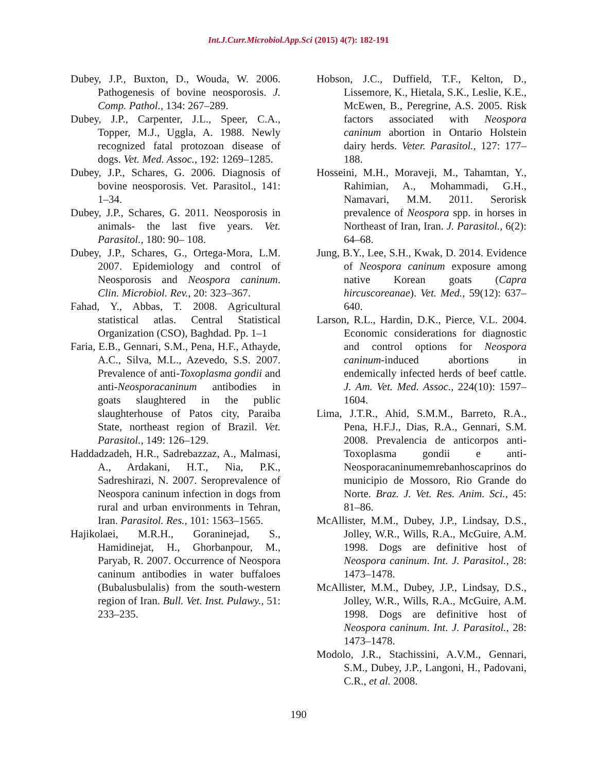Int.J.Curr.Microbiol.App.Sci (2015) 4(7): 182-191
Dubey, J.P., Buxton, D., Wouda, W. 2006. Pathogenesis of bovine neosporosis. J. Comp. Pathol., 134: 267–289.
Dubey, J.P., Carpenter, J.L., Speer, C.A., Topper, M.J., Uggla, A. 1988. Newly recognized fatal protozoan disease of dogs. Vet. Med. Assoc., 192: 1269–1285.
Dubey, J.P., Schares, G. 2006. Diagnosis of bovine neosporosis. Vet. Parasitol., 141: 1–34.
Dubey, J.P., Schares, G. 2011. Neosporosis in animals- the last five years. Vet. Parasitol., 180: 90– 108.
Dubey, J.P., Schares, G., Ortega-Mora, L.M. 2007. Epidemiology and control of Neosporosis and Neospora caninum. Clin. Microbiol. Rev., 20: 323–367.
Fahad, Y., Abbas, T. 2008. Agricultural statistical atlas. Central Statistical Organization (CSO), Baghdad. Pp. 1–1
Faria, E.B., Gennari, S.M., Pena, H.F., Athayde, A.C., Silva, M.L., Azevedo, S.S. 2007. Prevalence of anti-Toxoplasma gondii and anti-Neosporacaninum antibodies in goats slaughtered in the public slaughterhouse of Patos city, Paraiba State, northeast region of Brazil. Vet. Parasitol., 149: 126–129.
Haddadzadeh, H.R., Sadrebazzaz, A., Malmasi, A., Ardakani, H.T., Nia, P.K., Sadreshirazi, N. 2007. Seroprevalence of Neospora caninum infection in dogs from rural and urban environments in Tehran, Iran. Parasitol. Res., 101: 1563–1565.
Hajikolaei, M.R.H., Goraninejad, S., Hamidinejat, H., Ghorbanpour, M., Paryab, R. 2007. Occurrence of Neospora caninum antibodies in water buffaloes (Bubalusbulalis) from the south-western region of Iran. Bull. Vet. Inst. Pulawy., 51: 233–235.
Hobson, J.C., Duffield, T.F., Kelton, D., Lissemore, K., Hietala, S.K., Leslie, K.E., McEwen, B., Peregrine, A.S. 2005. Risk factors associated with Neospora caninum abortion in Ontario Holstein dairy herds. Veter. Parasitol., 127: 177–188.
Hosseini, M.H., Moraveji, M., Tahamtan, Y., Rahimian, A., Mohammadi, G.H., Namavari, M.M. 2011. Serorisk prevalence of Neospora spp. in horses in Northeast of Iran, Iran. J. Parasitol., 6(2): 64–68.
Jung, B.Y., Lee, S.H., Kwak, D. 2014. Evidence of Neospora caninum exposure among native Korean goats (Capra hircuscoreanae). Vet. Med., 59(12): 637–640.
Larson, R.L., Hardin, D.K., Pierce, V.L. 2004. Economic considerations for diagnostic and control options for Neospora caninum-induced abortions in endemically infected herds of beef cattle. J. Am. Vet. Med. Assoc., 224(10): 1597–1604.
Lima, J.T.R., Ahid, S.M.M., Barreto, R.A., Pena, H.F.J., Dias, R.A., Gennari, S.M. 2008. Prevalencia de anticorpos anti-Toxoplasma gondii e anti-Neosporacaninumemrebanhoscaprinos do municipio de Mossoro, Rio Grande do Norte. Braz. J. Vet. Res. Anim. Sci., 45: 81–86.
McAllister, M.M., Dubey, J.P., Lindsay, D.S., Jolley, W.R., Wills, R.A., McGuire, A.M. 1998. Dogs are definitive host of Neospora caninum. Int. J. Parasitol., 28: 1473–1478.
McAllister, M.M., Dubey, J.P., Lindsay, D.S., Jolley, W.R., Wills, R.A., McGuire, A.M. 1998. Dogs are definitive host of Neospora caninum. Int. J. Parasitol., 28: 1473–1478.
Modolo, J.R., Stachissini, A.V.M., Gennari, S.M., Dubey, J.P., Langoni, H., Padovani, C.R., et al. 2008.
190